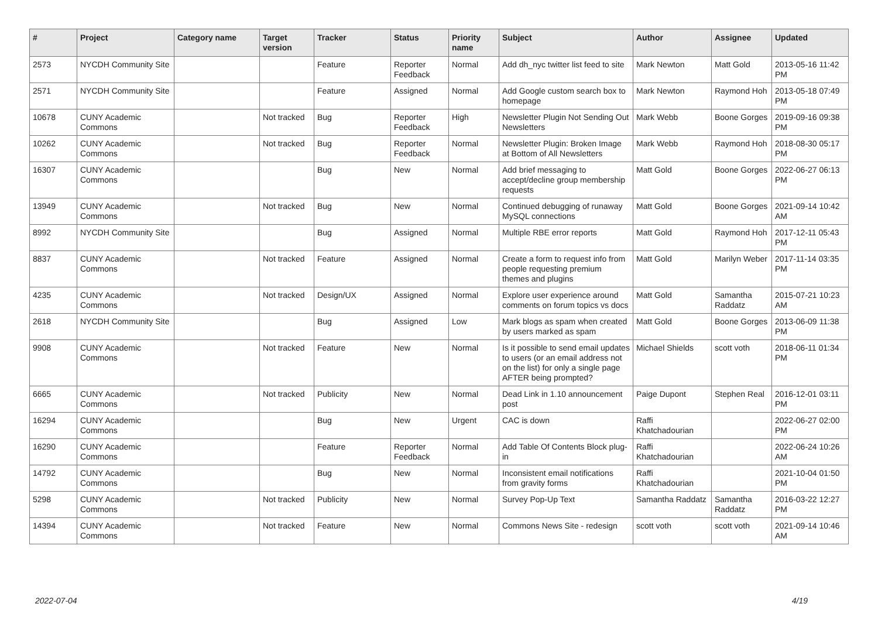| # | Project | Category name | Target version | Tracker | Status | Priority name | Subject | Author | Assignee | Updated |
| --- | --- | --- | --- | --- | --- | --- | --- | --- | --- | --- |
| 2573 | NYCDH Community Site | | | Feature | Reporter Feedback | Normal | Add dh_nyc twitter list feed to site | Mark Newton | Matt Gold | 2013-05-16 11:42 PM |
| 2571 | NYCDH Community Site | | | Feature | Assigned | Normal | Add Google custom search box to homepage | Mark Newton | Raymond Hoh | 2013-05-18 07:49 PM |
| 10678 | CUNY Academic Commons | | Not tracked | Bug | Reporter Feedback | High | Newsletter Plugin Not Sending Out Newsletters | Mark Webb | Boone Gorges | 2019-09-16 09:38 PM |
| 10262 | CUNY Academic Commons | | Not tracked | Bug | Reporter Feedback | Normal | Newsletter Plugin: Broken Image at Bottom of All Newsletters | Mark Webb | Raymond Hoh | 2018-08-30 05:17 PM |
| 16307 | CUNY Academic Commons | | | Bug | New | Normal | Add brief messaging to accept/decline group membership requests | Matt Gold | Boone Gorges | 2022-06-27 06:13 PM |
| 13949 | CUNY Academic Commons | | Not tracked | Bug | New | Normal | Continued debugging of runaway MySQL connections | Matt Gold | Boone Gorges | 2021-09-14 10:42 AM |
| 8992 | NYCDH Community Site | | | Bug | Assigned | Normal | Multiple RBE error reports | Matt Gold | Raymond Hoh | 2017-12-11 05:43 PM |
| 8837 | CUNY Academic Commons | | Not tracked | Feature | Assigned | Normal | Create a form to request info from people requesting premium themes and plugins | Matt Gold | Marilyn Weber | 2017-11-14 03:35 PM |
| 4235 | CUNY Academic Commons | | Not tracked | Design/UX | Assigned | Normal | Explore user experience around comments on forum topics vs docs | Matt Gold | Samantha Raddatz | 2015-07-21 10:23 AM |
| 2618 | NYCDH Community Site | | | Bug | Assigned | Low | Mark blogs as spam when created by users marked as spam | Matt Gold | Boone Gorges | 2013-06-09 11:38 PM |
| 9908 | CUNY Academic Commons | | Not tracked | Feature | New | Normal | Is it possible to send email updates to users (or an email address not on the list) for only a single page AFTER being prompted? | Michael Shields | scott voth | 2018-06-11 01:34 PM |
| 6665 | CUNY Academic Commons | | Not tracked | Publicity | New | Normal | Dead Link in 1.10 announcement post | Paige Dupont | Stephen Real | 2016-12-01 03:11 PM |
| 16294 | CUNY Academic Commons | | | Bug | New | Urgent | CAC is down | Raffi Khatchadourian | | 2022-06-27 02:00 PM |
| 16290 | CUNY Academic Commons | | | Feature | Reporter Feedback | Normal | Add Table Of Contents Block plug-in | Raffi Khatchadourian | | 2022-06-24 10:26 AM |
| 14792 | CUNY Academic Commons | | | Bug | New | Normal | Inconsistent email notifications from gravity forms | Raffi Khatchadourian | | 2021-10-04 01:50 PM |
| 5298 | CUNY Academic Commons | | Not tracked | Publicity | New | Normal | Survey Pop-Up Text | Samantha Raddatz | Samantha Raddatz | 2016-03-22 12:27 PM |
| 14394 | CUNY Academic Commons | | Not tracked | Feature | New | Normal | Commons News Site - redesign | scott voth | scott voth | 2021-09-14 10:46 AM |
2022-07-04 4/19